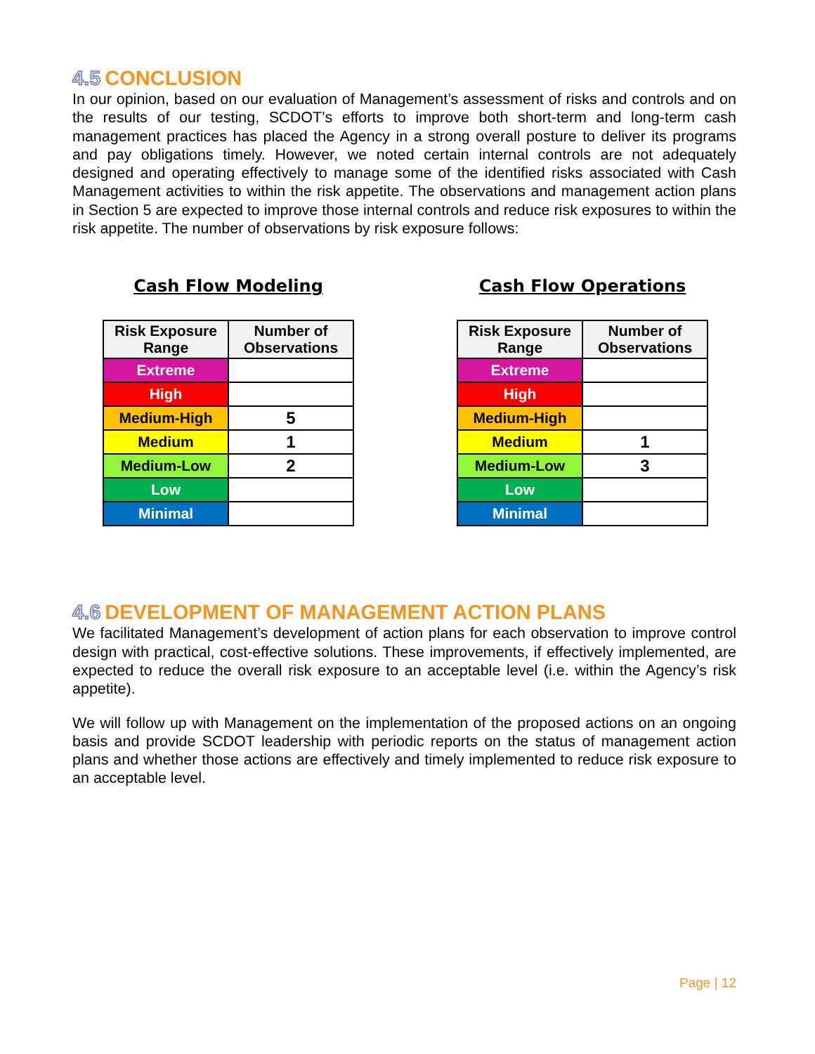4.5 CONCLUSION
In our opinion, based on our evaluation of Management’s assessment of risks and controls and on the results of our testing, SCDOT’s efforts to improve both short-term and long-term cash management practices has placed the Agency in a strong overall posture to deliver its programs and pay obligations timely. However, we noted certain internal controls are not adequately designed and operating effectively to manage some of the identified risks associated with Cash Management activities to within the risk appetite. The observations and management action plans in Section 5 are expected to improve those internal controls and reduce risk exposures to within the risk appetite. The number of observations by risk exposure follows:
Cash Flow Modeling
| Risk Exposure Range | Number of Observations |
| --- | --- |
| Extreme | |
| High | |
| Medium-High | 5 |
| Medium | 1 |
| Medium-Low | 2 |
| Low | |
| Minimal | |
Cash Flow Operations
| Risk Exposure Range | Number of Observations |
| --- | --- |
| Extreme | |
| High | |
| Medium-High | |
| Medium | 1 |
| Medium-Low | 3 |
| Low | |
| Minimal | |
4.6 DEVELOPMENT OF MANAGEMENT ACTION PLANS
We facilitated Management’s development of action plans for each observation to improve control design with practical, cost-effective solutions. These improvements, if effectively implemented, are expected to reduce the overall risk exposure to an acceptable level (i.e. within the Agency’s risk appetite).
We will follow up with Management on the implementation of the proposed actions on an ongoing basis and provide SCDOT leadership with periodic reports on the status of management action plans and whether those actions are effectively and timely implemented to reduce risk exposure to an acceptable level.
Page | 12